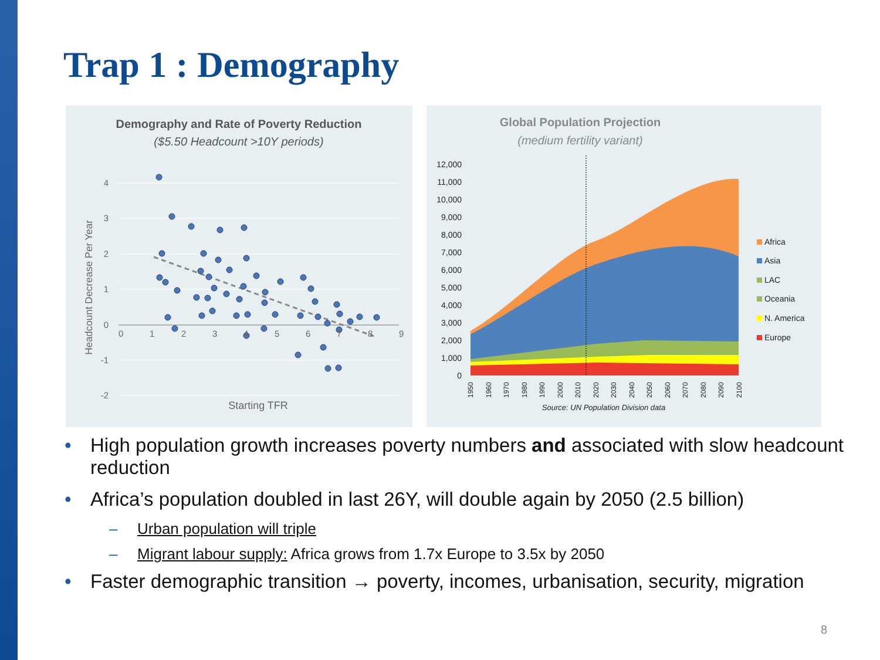Trap 1 : Demography
Demography and Rate of Poverty Reduction
($5.50 Headcount >10Y periods)
4
3
2
1
0
-1
-2
Headcount Decrease Per Year
Starting TFR
0
1
2
3
4
5
6
7
8
9
Global Population Projection
(medium fertility variant)
12,000
11,000
10,000
9,000
8,000
7,000
6,000
5,000
4,000
3,000
2,000
1,000
0
1950
1960
1970
1980
1990
2000
2010
2020
2030
2040
2050
2060
2070
2080
2090
2100
Source: UN Population Division data
Africa
Asia
LAC
Oceania
N. America
Europe
• High population growth increases poverty numbers and associated with slow headcount reduction
• Africa’s population doubled in last 26Y, will double again by 2050 (2.5 billion)
– Urban population will triple
– Migrant labour supply: Africa grows from 1.7x Europe to 3.5x by 2050
• Faster demographic transition → poverty, incomes, urbanisation, security, migration
8